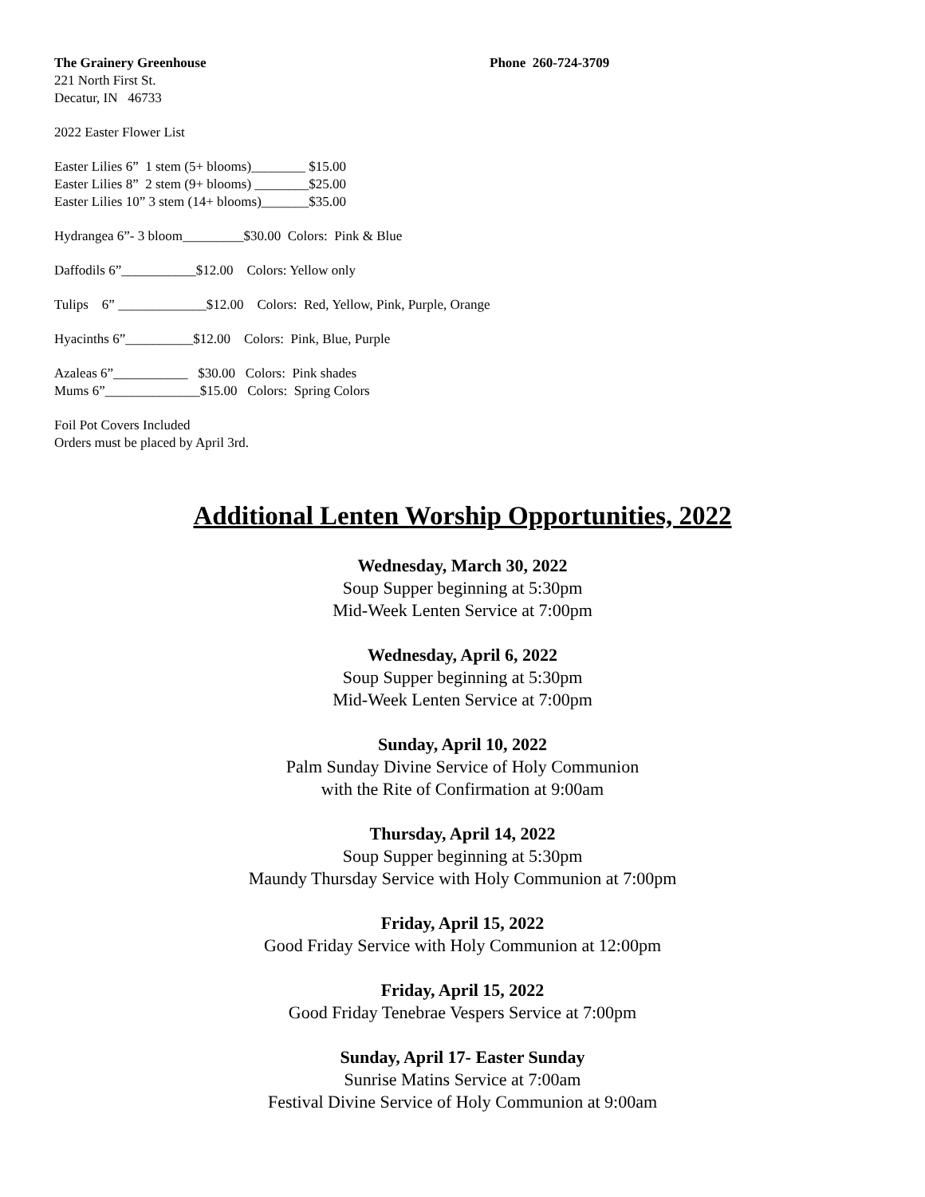The Grainery Greenhouse Phone 260-724-3709
221 North First St.
Decatur, IN 46733
2022 Easter Flower List
Easter Lilies 6” 1 stem (5+ blooms)________ $15.00
Easter Lilies 8” 2 stem (9+ blooms) ________$25.00
Easter Lilies 10” 3 stem (14+ blooms)_______$35.00
Hydrangea 6”- 3 bloom_________$30.00 Colors: Pink & Blue
Daffodils 6”___________$12.00 Colors: Yellow only
Tulips 6” _____________$12.00 Colors: Red, Yellow, Pink, Purple, Orange
Hyacinths 6”__________$12.00 Colors: Pink, Blue, Purple
Azaleas 6”___________ $30.00 Colors: Pink shades
Mums 6”______________$15.00 Colors: Spring Colors
Foil Pot Covers Included
Orders must be placed by April 3rd.
Additional Lenten Worship Opportunities, 2022
Wednesday, March 30, 2022
Soup Supper beginning at 5:30pm
Mid-Week Lenten Service at 7:00pm
Wednesday, April 6, 2022
Soup Supper beginning at 5:30pm
Mid-Week Lenten Service at 7:00pm
Sunday, April 10, 2022
Palm Sunday Divine Service of Holy Communion
with the Rite of Confirmation at 9:00am
Thursday, April 14, 2022
Soup Supper beginning at 5:30pm
Maundy Thursday Service with Holy Communion at 7:00pm
Friday, April 15, 2022
Good Friday Service with Holy Communion at 12:00pm
Friday, April 15, 2022
Good Friday Tenebrae Vespers Service at 7:00pm
Sunday, April 17- Easter Sunday
Sunrise Matins Service at 7:00am
Festival Divine Service of Holy Communion at 9:00am